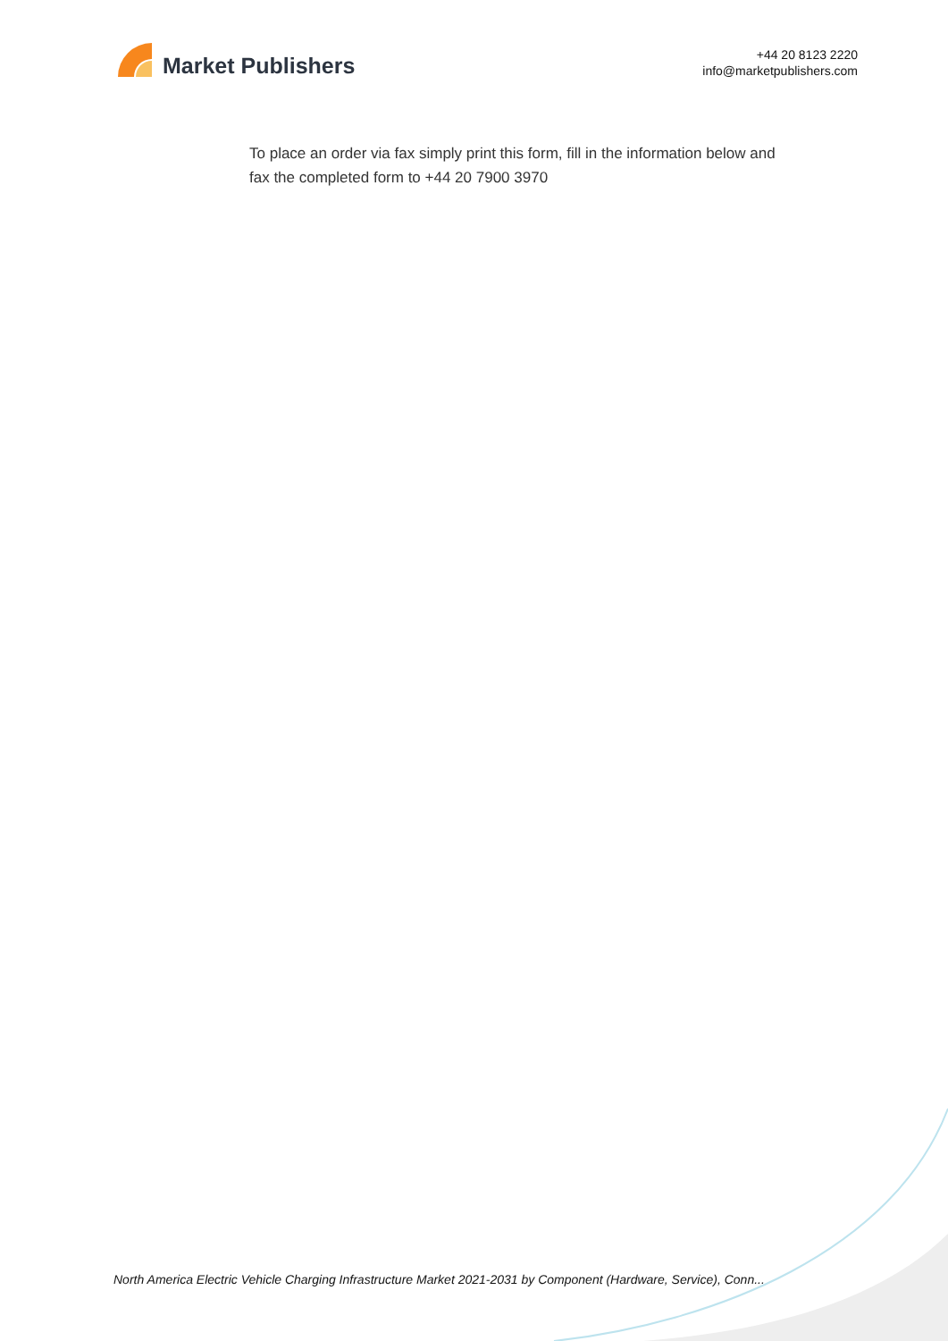Market Publishers
+44 20 8123 2220
info@marketpublishers.com
To place an order via fax simply print this form, fill in the information below and fax the completed form to +44 20 7900 3970
North America Electric Vehicle Charging Infrastructure Market 2021-2031 by Component (Hardware, Service), Conn...